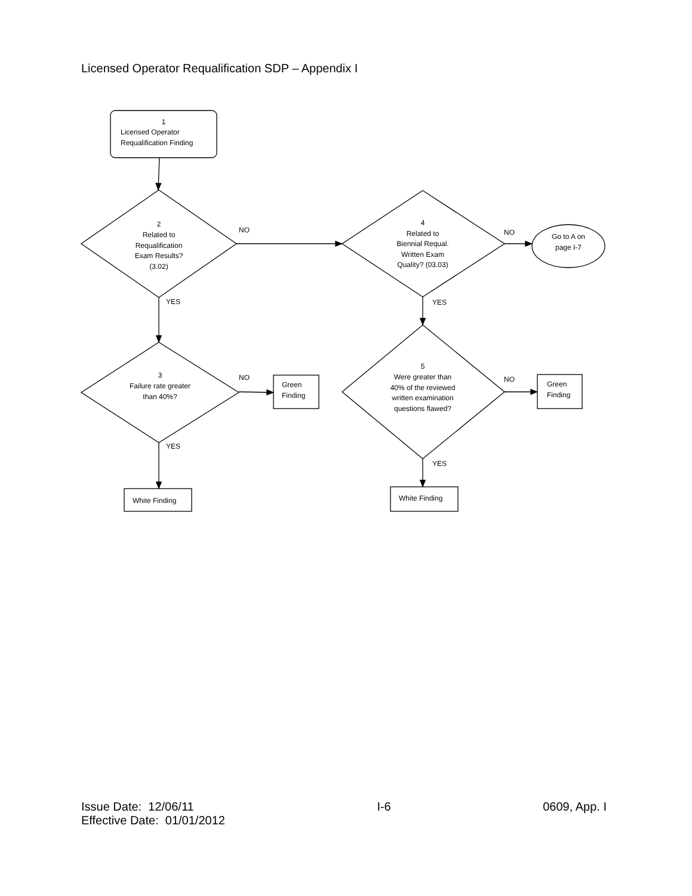Licensed Operator Requalification SDP – Appendix I
1
Licensed Operator
Requalification Finding
2
Related to
Requalification
Exam Results?
(3.02)
NO
YES
3
Failure rate greater
than 40%?
NO
Green
Finding
YES
White Finding
4
Related to
Biennial Requal.
Written Exam
Quality? (03.03)
NO
Go to A on
page I-7
YES
5
Were greater than
40% of the reviewed
written examination
questions flawed?
NO
Green
Finding
YES
White Finding
Issue Date: 12/06/11
Effective Date: 01/01/2012
I-6 0609, App. I